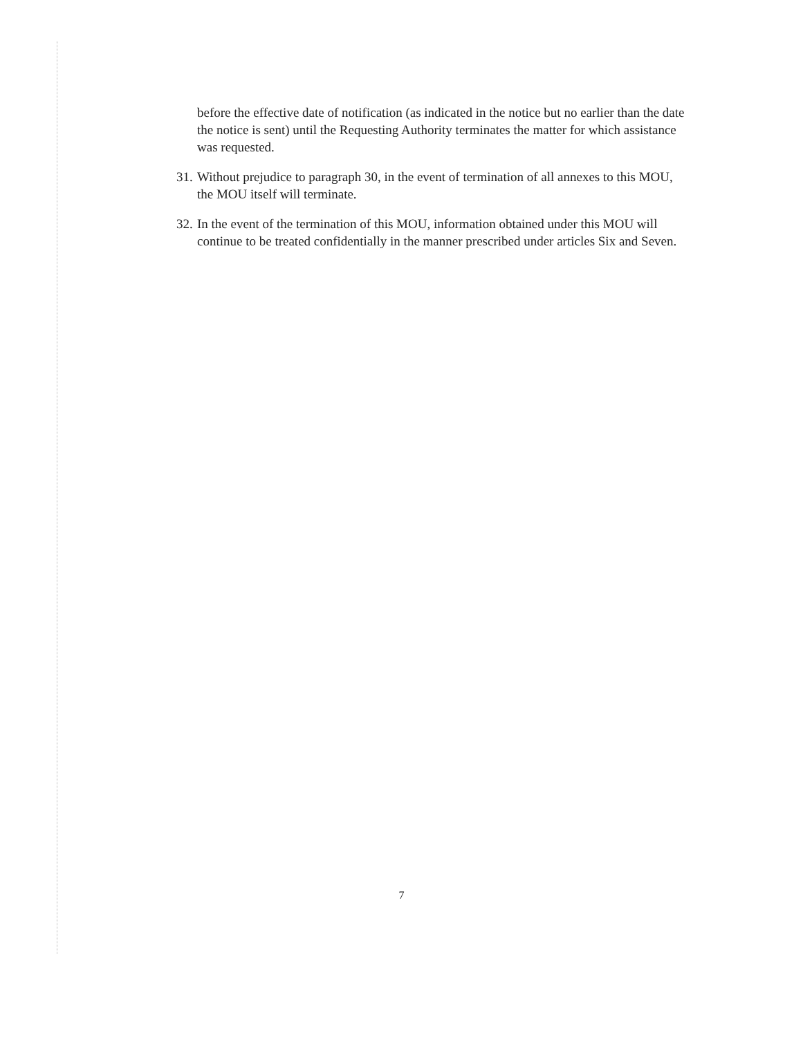before the effective date of notification (as indicated in the notice but no earlier than the date the notice is sent) until the Requesting Authority terminates the matter for which assistance was requested.
31.
Without prejudice to paragraph 30, in the event of termination of all annexes to this MOU, the MOU itself will terminate.
32.
In the event of the termination of this MOU, information obtained under this MOU will continue to be treated confidentially in the manner prescribed under articles Six and Seven.
7